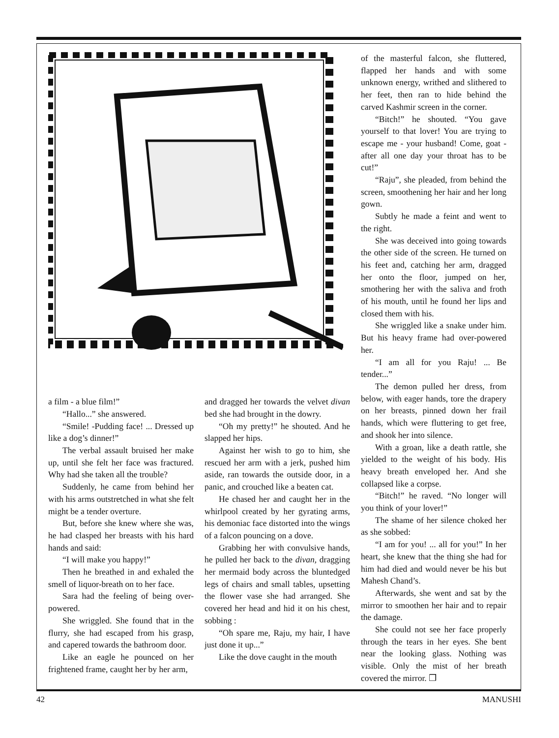of the masterful falcon, she fluttered, flapped her hands and with some unknown energy, writhed and slithered to her feet, then ran to hide behind the carved Kashmir screen in the corner.
“Bitch!” he shouted. “You gave yourself to that lover! You are trying to escape me - your husband! Come, goat - after all one day your throat has to be cut!”
“Raju”, she pleaded, from behind the screen, smoothening her hair and her long gown.
Subtly he made a feint and went to the right.
She was deceived into going towards the other side of the screen. He turned on his feet and, catching her arm, dragged her onto the floor, jumped on her, smothering her with the saliva and froth of his mouth, until he found her lips and closed them with his.
She wriggled like a snake under him. But his heavy frame had over-powered her.
“I am all for you Raju! ... Be tender...”
The demon pulled her dress, from below, with eager hands, tore the drapery on her breasts, pinned down her frail hands, which were fluttering to get free, and shook her into silence.
With a groan, like a death rattle, she yielded to the weight of his body. His heavy breath enveloped her. And she collapsed like a corpse.
“Bitch!” he raved. “No longer will you think of your lover!”
The shame of her silence choked her as she sobbed:
“I am for you! ... all for you!” In her heart, she knew that the thing she had for him had died and would never be his but Mahesh Chand’s.
Afterwards, she went and sat by the mirror to smoothen her hair and to repair the damage.
She could not see her face properly through the tears in her eyes. She bent near the looking glass. Nothing was visible. Only the mist of her breath covered the mirror. ❒
a film - a blue film!”
“Hallo...” she answered.
“Smile! -Pudding face! ... Dressed up like a dog’s dinner!”
The verbal assault bruised her make up, until she felt her face was fractured. Why had she taken all the trouble?
Suddenly, he came from behind her with his arms outstretched in what she felt might be a tender overture.
But, before she knew where she was, he had clasped her breasts with his hard hands and said:
“I will make you happy!”
Then he breathed in and exhaled the smell of liquor-breath on to her face.
Sara had the feeling of being over-powered.
She wriggled. She found that in the flurry, she had escaped from his grasp, and capered towards the bathroom door.
Like an eagle he pounced on her frightened frame, caught her by her arm,
and dragged her towards the velvet divan bed she had brought in the dowry.
“Oh my pretty!” he shouted. And he slapped her hips.
Against her wish to go to him, she rescued her arm with a jerk, pushed him aside, ran towards the outside door, in a panic, and crouched like a beaten cat.
He chased her and caught her in the whirlpool created by her gyrating arms, his demoniac face distorted into the wings of a falcon pouncing on a dove.
Grabbing her with convulsive hands, he pulled her back to the divan, dragging her mermaid body across the bluntedged legs of chairs and small tables, upsetting the flower vase she had arranged. She covered her head and hid it on his chest, sobbing :
“Oh spare me, Raju, my hair, I have just done it up...”
Like the dove caught in the mouth
42 MANUSHI